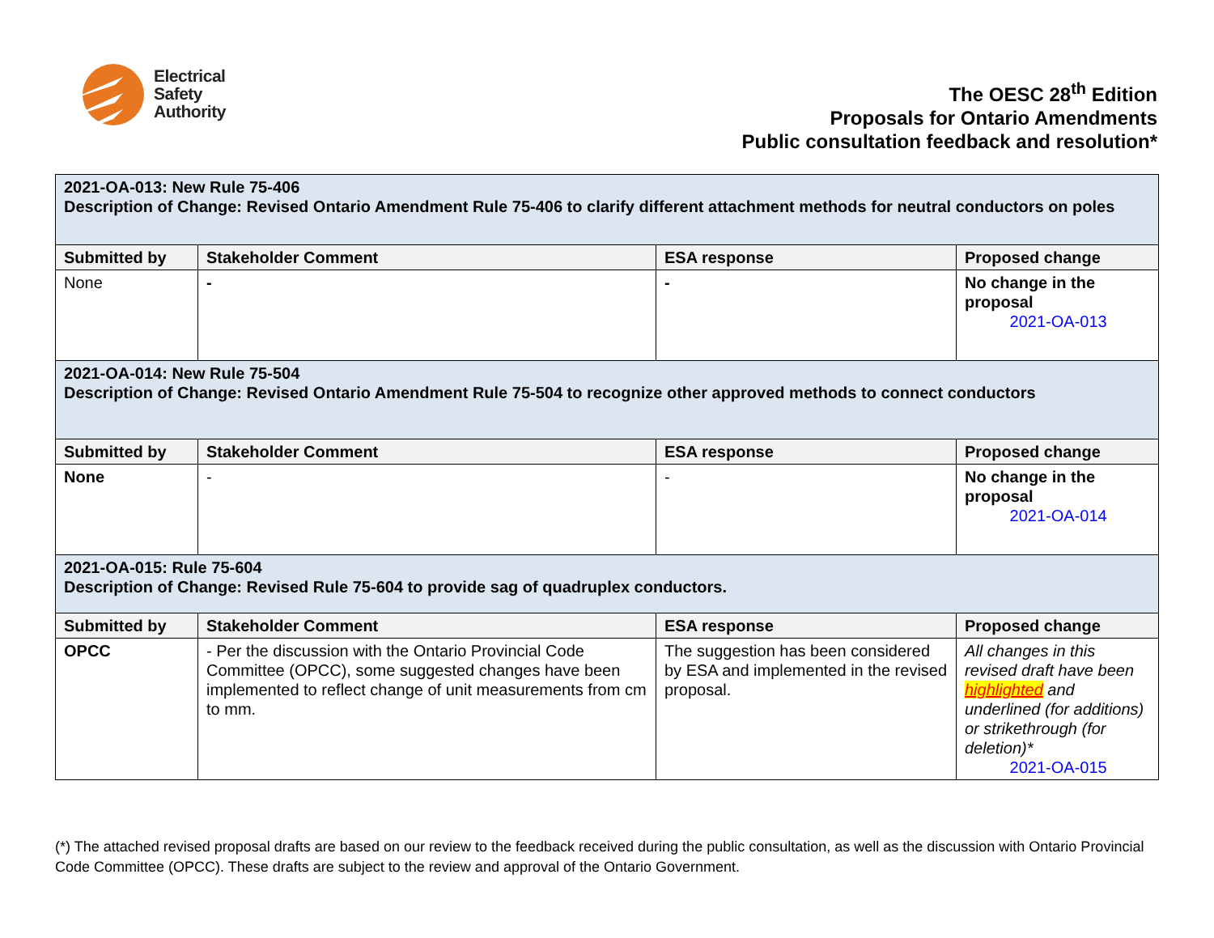Electrical
Safety
Authority
The OESC 28<sup>th</sup> Edition
Proposals for Ontario Amendments
Public consultation feedback and resolution*
| 2021-OA-013: New Rule 75-406 Description of Change: Revised Ontario Amendment Rule 75-406 to clarify different attachment methods for neutral conductors on poles | | | |
| Submitted by | Stakeholder Comment | ESA response | Proposed change |
| None | - | - | No change in the proposal 2021-OA-013 |
| 2021-OA-014: New Rule 75-504 Description of Change: Revised Ontario Amendment Rule 75-504 to recognize other approved methods to connect conductors | | | |
| Submitted by | Stakeholder Comment | ESA response | Proposed change |
| None | - | - | No change in the proposal 2021-OA-014 |
| 2021-OA-015: Rule 75-604 Description of Change: Revised Rule 75-604 to provide sag of quadruplex conductors. | | | |
| Submitted by | Stakeholder Comment | ESA response | Proposed change |
| OPCC | - Per the discussion with the Ontario Provincial Code Committee (OPCC), some suggested changes have been implemented to reflect change of unit measurements from cm to mm. | The suggestion has been considered by ESA and implemented in the revised proposal. | All changes in this revised draft have been highlighted and underlined (for additions) or strikethrough (for deletion)* 2021-OA-015 |
(*) The attached revised proposal drafts are based on our review to the feedback received during the public consultation, as well as the discussion with Ontario Provincial Code Committee (OPCC). These drafts are subject to the review and approval of the Ontario Government.